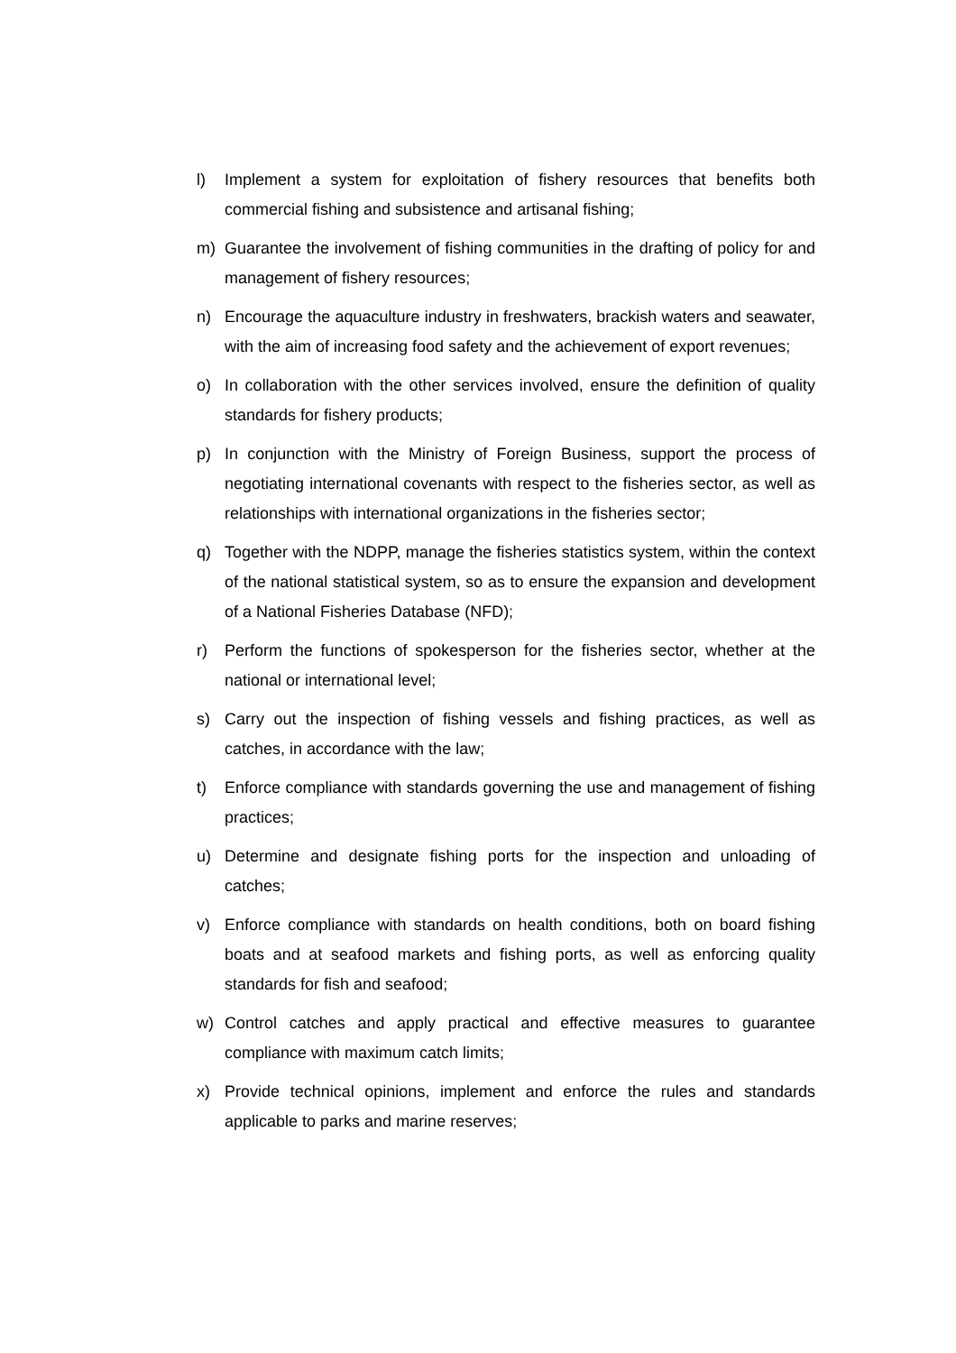l) Implement a system for exploitation of fishery resources that benefits both commercial fishing and subsistence and artisanal fishing;
m) Guarantee the involvement of fishing communities in the drafting of policy for and management of fishery resources;
n) Encourage the aquaculture industry in freshwaters, brackish waters and seawater, with the aim of increasing food safety and the achievement of export revenues;
o) In collaboration with the other services involved, ensure the definition of quality standards for fishery products;
p) In conjunction with the Ministry of Foreign Business, support the process of negotiating international covenants with respect to the fisheries sector, as well as relationships with international organizations in the fisheries sector;
q) Together with the NDPP, manage the fisheries statistics system, within the context of the national statistical system, so as to ensure the expansion and development of a National Fisheries Database (NFD);
r) Perform the functions of spokesperson for the fisheries sector, whether at the national or international level;
s) Carry out the inspection of fishing vessels and fishing practices, as well as catches, in accordance with the law;
t) Enforce compliance with standards governing the use and management of fishing practices;
u) Determine and designate fishing ports for the inspection and unloading of catches;
v) Enforce compliance with standards on health conditions, both on board fishing boats and at seafood markets and fishing ports, as well as enforcing quality standards for fish and seafood;
w) Control catches and apply practical and effective measures to guarantee compliance with maximum catch limits;
x) Provide technical opinions, implement and enforce the rules and standards applicable to parks and marine reserves;